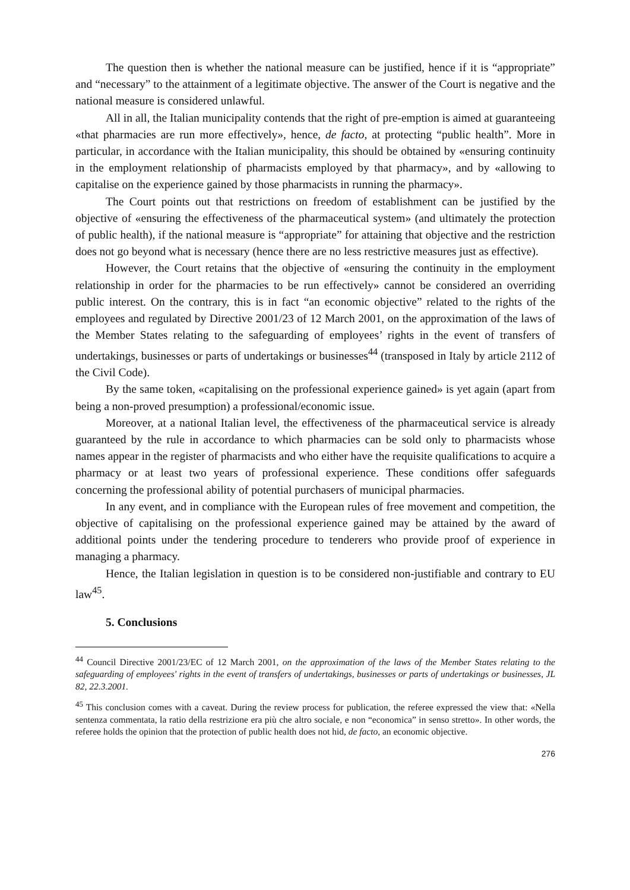The question then is whether the national measure can be justified, hence if it is “appropriate” and “necessary” to the attainment of a legitimate objective. The answer of the Court is negative and the national measure is considered unlawful.
All in all, the Italian municipality contends that the right of pre-emption is aimed at guaranteeing «that pharmacies are run more effectively», hence, de facto, at protecting “public health”. More in particular, in accordance with the Italian municipality, this should be obtained by «ensuring continuity in the employment relationship of pharmacists employed by that pharmacy», and by «allowing to capitalise on the experience gained by those pharmacists in running the pharmacy».
The Court points out that restrictions on freedom of establishment can be justified by the objective of «ensuring the effectiveness of the pharmaceutical system» (and ultimately the protection of public health), if the national measure is “appropriate” for attaining that objective and the restriction does not go beyond what is necessary (hence there are no less restrictive measures just as effective).
However, the Court retains that the objective of «ensuring the continuity in the employment relationship in order for the pharmacies to be run effectively» cannot be considered an overriding public interest. On the contrary, this is in fact “an economic objective” related to the rights of the employees and regulated by Directive 2001/23 of 12 March 2001, on the approximation of the laws of the Member States relating to the safeguarding of employees’ rights in the event of transfers of undertakings, businesses or parts of undertakings or businesses<sup>44</sup> (transposed in Italy by article 2112 of the Civil Code).
By the same token, «capitalising on the professional experience gained» is yet again (apart from being a non-proved presumption) a professional/economic issue.
Moreover, at a national Italian level, the effectiveness of the pharmaceutical service is already guaranteed by the rule in accordance to which pharmacies can be sold only to pharmacists whose names appear in the register of pharmacists and who either have the requisite qualifications to acquire a pharmacy or at least two years of professional experience. These conditions offer safeguards concerning the professional ability of potential purchasers of municipal pharmacies.
In any event, and in compliance with the European rules of free movement and competition, the objective of capitalising on the professional experience gained may be attained by the award of additional points under the tendering procedure to tenderers who provide proof of experience in managing a pharmacy.
Hence, the Italian legislation in question is to be considered non-justifiable and contrary to EU law<sup>45</sup>.
5. Conclusions
<sup>44</sup> Council Directive 2001/23/EC of 12 March 2001, on the approximation of the laws of the Member States relating to the safeguarding of employees' rights in the event of transfers of undertakings, businesses or parts of undertakings or businesses, JL 82, 22.3.2001.
<sup>45</sup> This conclusion comes with a caveat. During the review process for publication, the referee expressed the view that: «Nella sentenza commentata, la ratio della restrizione era più che altro sociale, e non “economica” in senso stretto». In other words, the referee holds the opinion that the protection of public health does not hid, de facto, an economic objective.
276